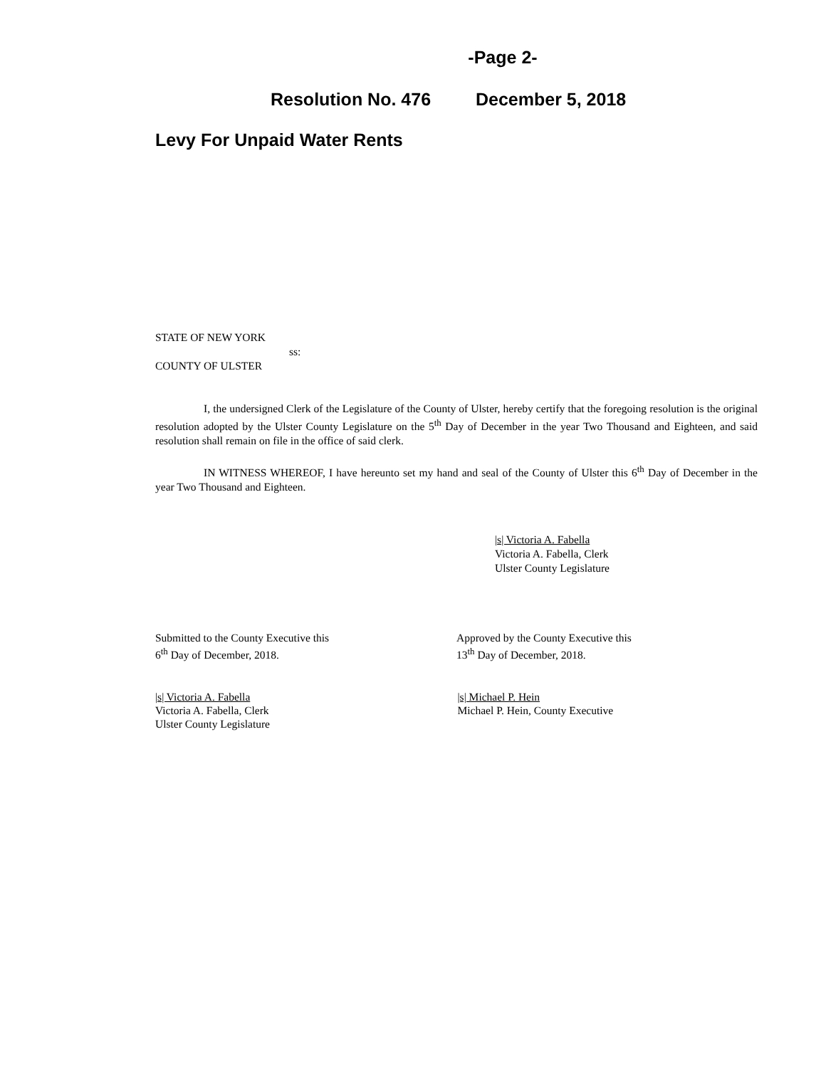-Page 2-
Resolution No. 476 December 5, 2018
Levy For Unpaid Water Rents
STATE OF NEW YORK
ss:
COUNTY OF ULSTER
I, the undersigned Clerk of the Legislature of the County of Ulster, hereby certify that the foregoing resolution is the original resolution adopted by the Ulster County Legislature on the 5<sup>th</sup> Day of December in the year Two Thousand and Eighteen, and said resolution shall remain on file in the office of said clerk.
IN WITNESS WHEREOF, I have hereunto set my hand and seal of the County of Ulster this 6<sup>th</sup> Day of December in the year Two Thousand and Eighteen.
|s| Victoria A. Fabella
Victoria A. Fabella, Clerk
Ulster County Legislature
Submitted to the County Executive this
6<sup>th</sup> Day of December, 2018.
Approved by the County Executive this
13<sup>th</sup> Day of December, 2018.
|s| Victoria A. Fabella
Victoria A. Fabella, Clerk
Ulster County Legislature
|s| Michael P. Hein
Michael P. Hein, County Executive